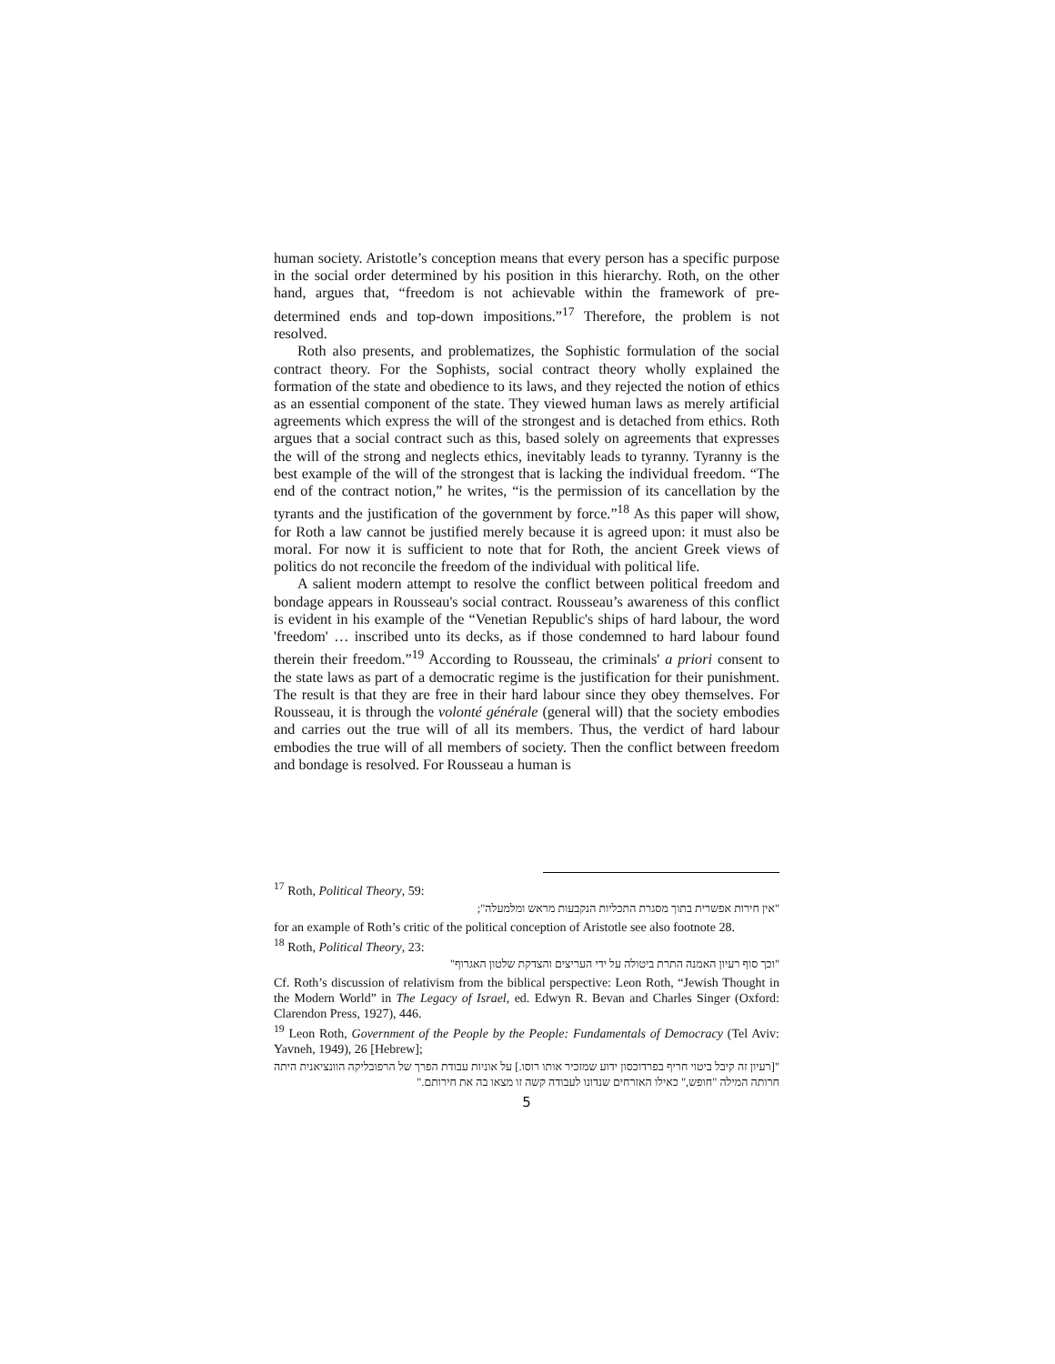human society. Aristotle’s conception means that every person has a specific purpose in the social order determined by his position in this hierarchy. Roth, on the other hand, argues that, “freedom is not achievable within the framework of pre-determined ends and top-down impositions.”<sup>17</sup> Therefore, the problem is not resolved.
Roth also presents, and problematizes, the Sophistic formulation of the social contract theory. For the Sophists, social contract theory wholly explained the formation of the state and obedience to its laws, and they rejected the notion of ethics as an essential component of the state. They viewed human laws as merely artificial agreements which express the will of the strongest and is detached from ethics. Roth argues that a social contract such as this, based solely on agreements that expresses the will of the strong and neglects ethics, inevitably leads to tyranny. Tyranny is the best example of the will of the strongest that is lacking the individual freedom. “The end of the contract notion,” he writes, “is the permission of its cancellation by the tyrants and the justification of the government by force.”<sup>18</sup> As this paper will show, for Roth a law cannot be justified merely because it is agreed upon: it must also be moral. For now it is sufficient to note that for Roth, the ancient Greek views of politics do not reconcile the freedom of the individual with political life.
A salient modern attempt to resolve the conflict between political freedom and bondage appears in Rousseau's social contract. Rousseau’s awareness of this conflict is evident in his example of the “Venetian Republic's ships of hard labour, the word 'freedom' … inscribed unto its decks, as if those condemned to hard labour found therein their freedom.”<sup>19</sup> According to Rousseau, the criminals' a priori consent to the state laws as part of a democratic regime is the justification for their punishment. The result is that they are free in their hard labour since they obey themselves. For Rousseau, it is through the volonté générale (general will) that the society embodies and carries out the true will of all its members. Thus, the verdict of hard labour embodies the true will of all members of society. Then the conflict between freedom and bondage is resolved. For Rousseau a human is
<sup>17</sup> Roth, Political Theory, 59:
"אין חירות אפשרית בתוך מסגרת התכליות הנקבעות מראש ומלמעלה";
for an example of Roth’s critic of the political conception of Aristotle see also footnote 28.
<sup>18</sup> Roth, Political Theory, 23:
"וכך סוף רעיון האמנה התרת ביטולה על ידי העריצים והצדקת שלטון האגרוף"
Cf. Roth’s discussion of relativism from the biblical perspective: Leon Roth, “Jewish Thought in the Modern World” in The Legacy of Israel, ed. Edwyn R. Bevan and Charles Singer (Oxford: Clarendon Press, 1927), 446.
<sup>19</sup> Leon Roth, Government of the People by the People: Fundamentals of Democracy (Tel Aviv: Yavneh, 1949), 26 [Hebrew];
"[רעיון זה קיבל ביטוי חריף בפרדוכסון ידוע שמזכיר אותו רוסו.] על אוניות עבודת הפרך של הרפובליקה הוונציאנית היתה חרותה המילה "חופש," כאילו האזרחים שנדונו לעבודה קשה זו מצאו בה את חירותם."
5